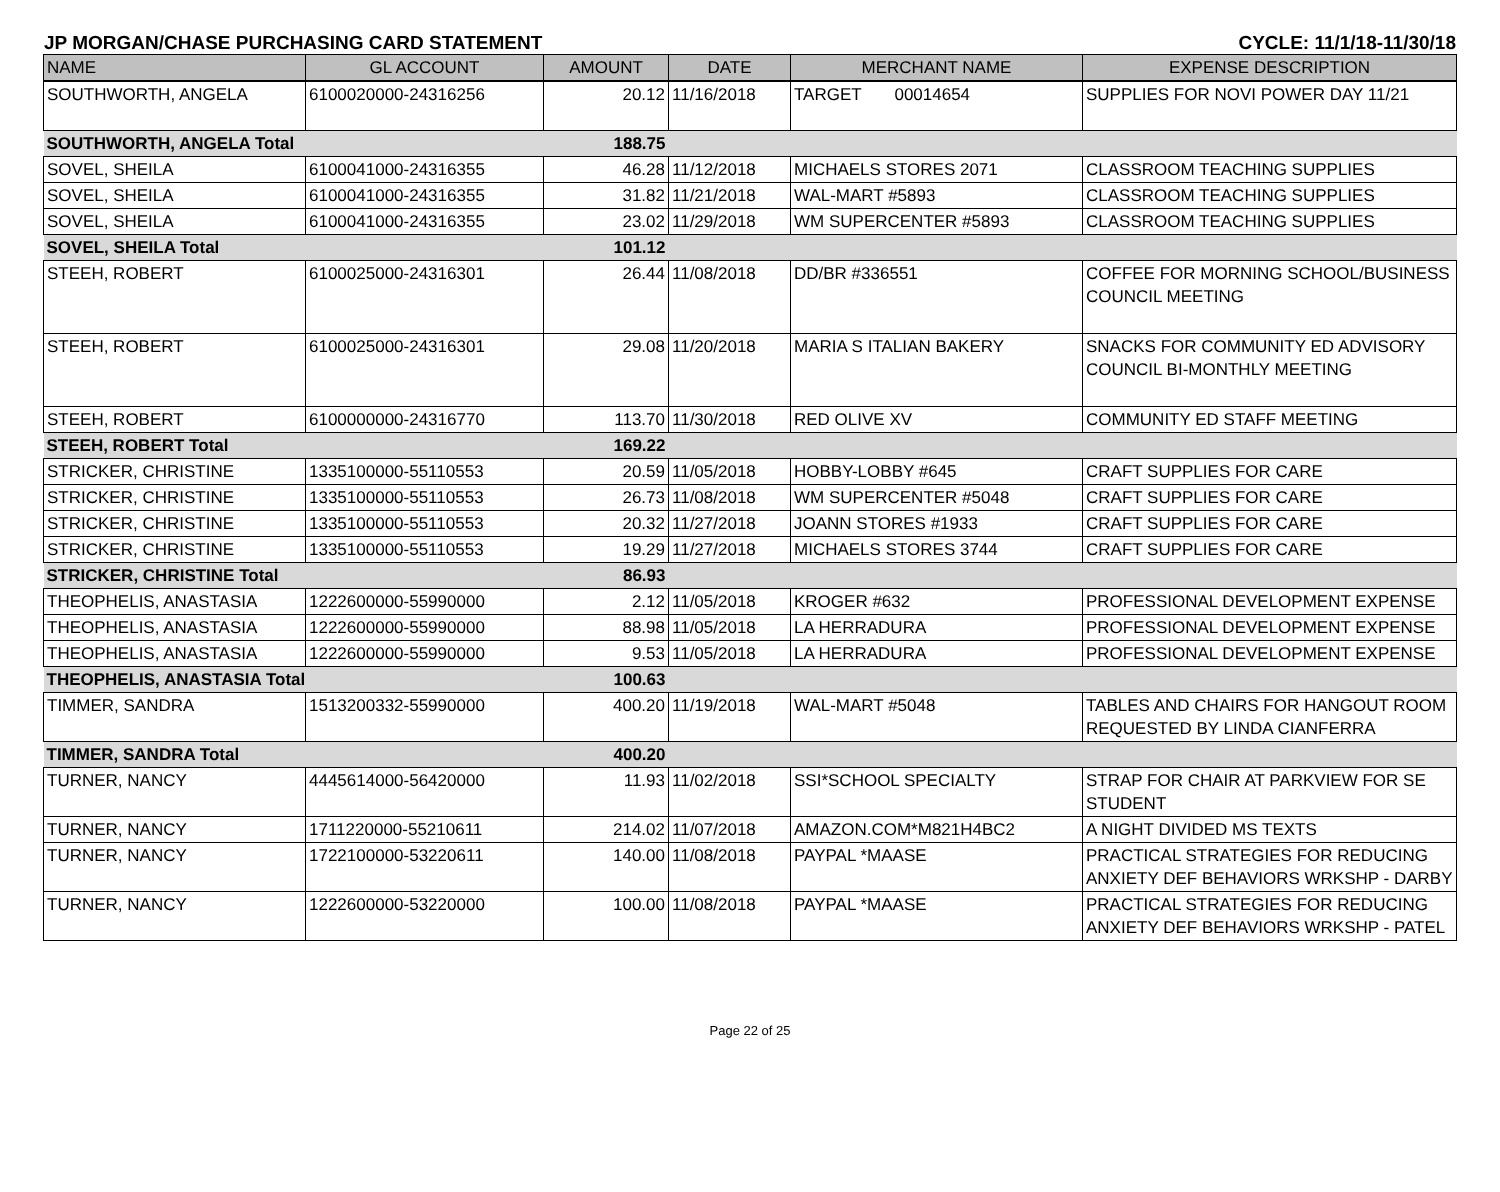JP MORGAN/CHASE PURCHASING CARD STATEMENT CYCLE: 11/1/18-11/30/18
| NAME | GL ACCOUNT | AMOUNT | DATE | MERCHANT NAME | EXPENSE DESCRIPTION |
| --- | --- | --- | --- | --- | --- |
| SOUTHWORTH, ANGELA | 6100020000-24316256 | 20.12 | 11/16/2018 | TARGET 00014654 | SUPPLIES FOR NOVI POWER DAY 11/21 |
| SOUTHWORTH, ANGELA Total | | 188.75 | | | |
| SOVEL, SHEILA | 6100041000-24316355 | 46.28 | 11/12/2018 | MICHAELS STORES 2071 | CLASSROOM TEACHING SUPPLIES |
| SOVEL, SHEILA | 6100041000-24316355 | 31.82 | 11/21/2018 | WAL-MART #5893 | CLASSROOM TEACHING SUPPLIES |
| SOVEL, SHEILA | 6100041000-24316355 | 23.02 | 11/29/2018 | WM SUPERCENTER #5893 | CLASSROOM TEACHING SUPPLIES |
| SOVEL, SHEILA Total | | 101.12 | | | |
| STEEH, ROBERT | 6100025000-24316301 | 26.44 | 11/08/2018 | DD/BR #336551 | COFFEE FOR MORNING SCHOOL/BUSINESS COUNCIL MEETING |
| STEEH, ROBERT | 6100025000-24316301 | 29.08 | 11/20/2018 | MARIA S ITALIAN BAKERY | SNACKS FOR COMMUNITY ED ADVISORY COUNCIL BI-MONTHLY MEETING |
| STEEH, ROBERT | 6100000000-24316770 | 113.70 | 11/30/2018 | RED OLIVE XV | COMMUNITY ED STAFF MEETING |
| STEEH, ROBERT Total | | 169.22 | | | |
| STRICKER, CHRISTINE | 1335100000-55110553 | 20.59 | 11/05/2018 | HOBBY-LOBBY #645 | CRAFT SUPPLIES FOR CARE |
| STRICKER, CHRISTINE | 1335100000-55110553 | 26.73 | 11/08/2018 | WM SUPERCENTER #5048 | CRAFT SUPPLIES FOR CARE |
| STRICKER, CHRISTINE | 1335100000-55110553 | 20.32 | 11/27/2018 | JOANN STORES #1933 | CRAFT SUPPLIES FOR CARE |
| STRICKER, CHRISTINE | 1335100000-55110553 | 19.29 | 11/27/2018 | MICHAELS STORES 3744 | CRAFT SUPPLIES FOR CARE |
| STRICKER, CHRISTINE Total | | 86.93 | | | |
| THEOPHELIS, ANASTASIA | 1222600000-55990000 | 2.12 | 11/05/2018 | KROGER #632 | PROFESSIONAL DEVELOPMENT EXPENSE |
| THEOPHELIS, ANASTASIA | 1222600000-55990000 | 88.98 | 11/05/2018 | LA HERRADURA | PROFESSIONAL DEVELOPMENT EXPENSE |
| THEOPHELIS, ANASTASIA | 1222600000-55990000 | 9.53 | 11/05/2018 | LA HERRADURA | PROFESSIONAL DEVELOPMENT EXPENSE |
| THEOPHELIS, ANASTASIA Total | | 100.63 | | | |
| TIMMER, SANDRA | 1513200332-55990000 | 400.20 | 11/19/2018 | WAL-MART #5048 | TABLES AND CHAIRS FOR HANGOUT ROOM REQUESTED BY LINDA CIANFERRA |
| TIMMER, SANDRA Total | | 400.20 | | | |
| TURNER, NANCY | 4445614000-56420000 | 11.93 | 11/02/2018 | SSI*SCHOOL SPECIALTY | STRAP FOR CHAIR AT PARKVIEW FOR SE STUDENT |
| TURNER, NANCY | 1711220000-55210611 | 214.02 | 11/07/2018 | AMAZON.COM*M821H4BC2 | A NIGHT DIVIDED MS TEXTS |
| TURNER, NANCY | 1722100000-53220611 | 140.00 | 11/08/2018 | PAYPAL *MAASE | PRACTICAL STRATEGIES FOR REDUCING ANXIETY DEF BEHAVIORS WRKSHP - DARBY |
| TURNER, NANCY | 1222600000-53220000 | 100.00 | 11/08/2018 | PAYPAL *MAASE | PRACTICAL STRATEGIES FOR REDUCING ANXIETY DEF BEHAVIORS WRKSHP - PATEL |
Page 22 of 25